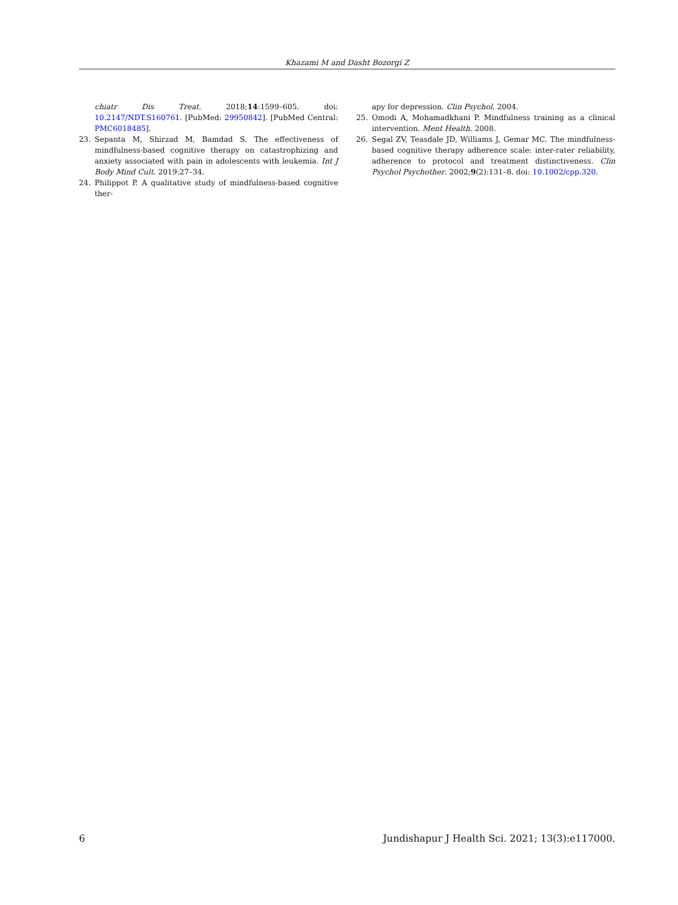Khazami M and Dasht Bozorgi Z
chiatr Dis Treat. 2018;14:1599–605. doi: 10.2147/NDT.S160761. [PubMed: 29950842]. [PubMed Central: PMC6018485].
23. Sepanta M, Shirzad M, Bamdad S. The effectiveness of mindfulness-based cognitive therapy on catastrophizing and anxiety associated with pain in adolescents with leukemia. Int J Body Mind Cult. 2019:27–34.
24. Philippot P. A qualitative study of mindfulness-based cognitive ther-
apy for depression. Clin Psychol. 2004.
25. Omodi A, Mohamadkhani P. Mindfulness training as a clinical intervention. Ment Health. 2008.
26. Segal ZV, Teasdale JD, Williams J, Gemar MC. The mindfulness-based cognitive therapy adherence scale: inter-rater reliability, adherence to protocol and treatment distinctiveness. Clin Psychol Psychother. 2002;9(2):131–8. doi: 10.1002/cpp.320.
6 Jundishapur J Health Sci. 2021; 13(3):e117000.